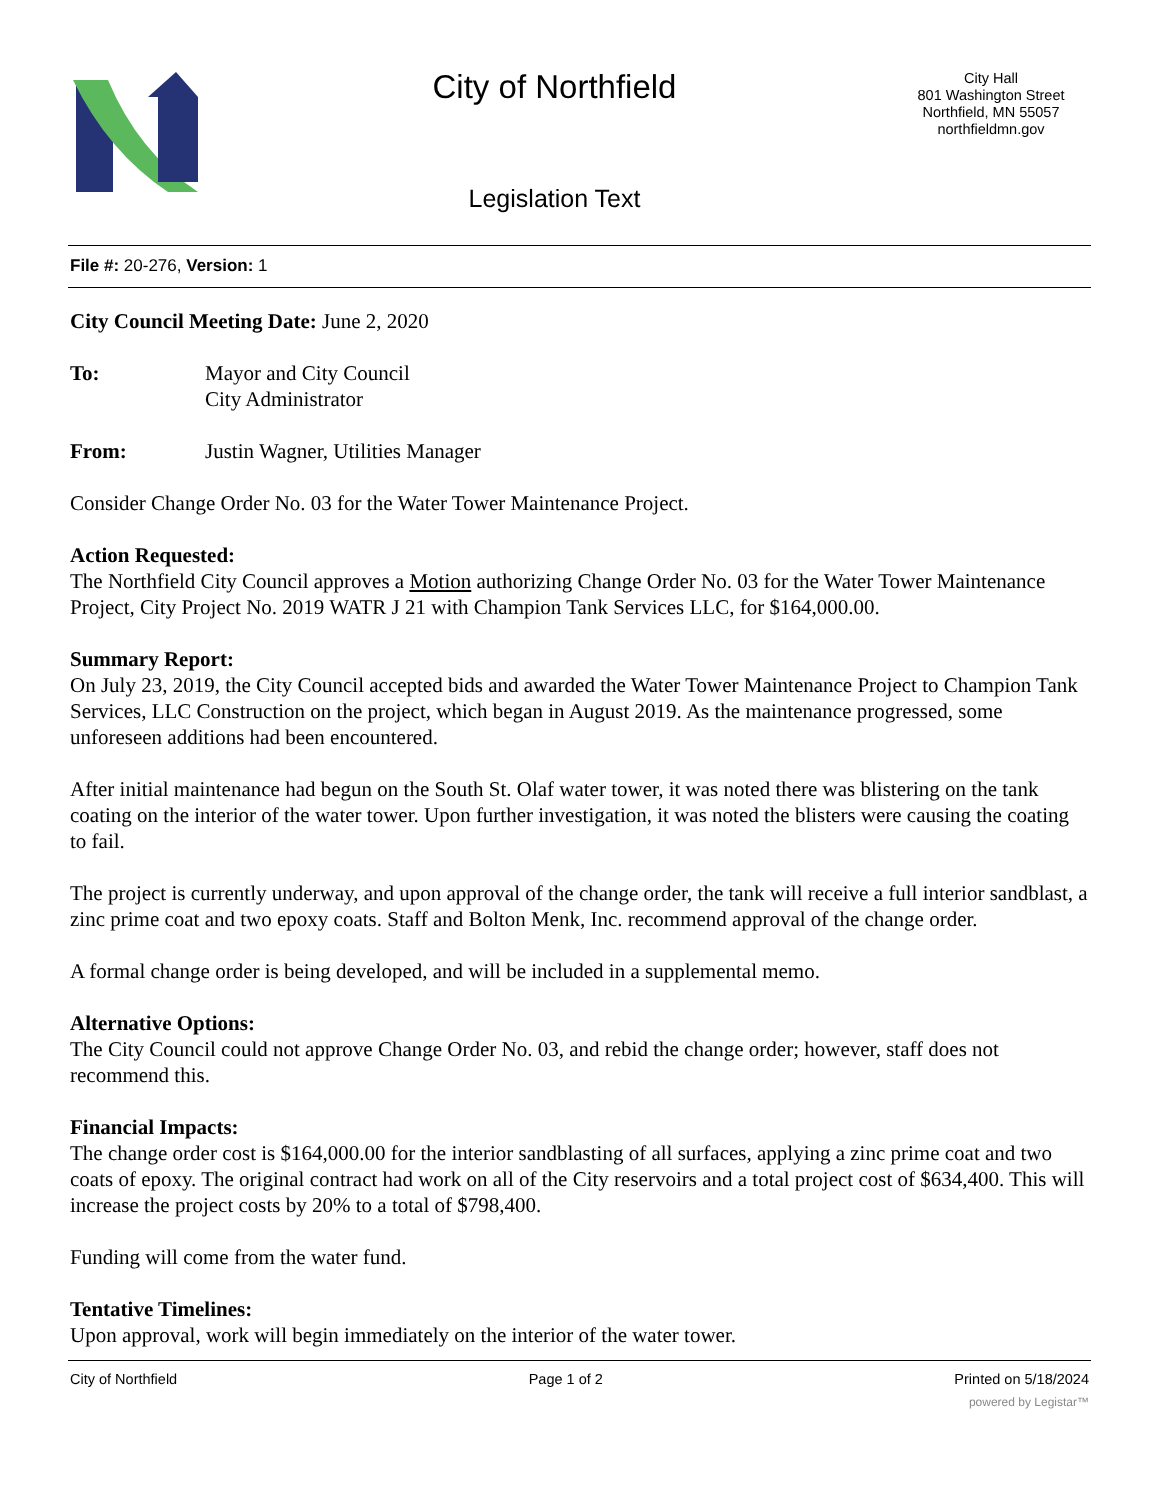City of Northfield
Legislation Text
City Hall
801 Washington Street
Northfield, MN 55057
northfieldmn.gov
File #: 20-276, Version: 1
City Council Meeting Date: June 2, 2020
To: Mayor and City Council
City Administrator
From: Justin Wagner, Utilities Manager
Consider Change Order No. 03 for the Water Tower Maintenance Project.
Action Requested:
The Northfield City Council approves a Motion authorizing Change Order No. 03 for the Water Tower Maintenance Project, City Project No. 2019 WATR J 21 with Champion Tank Services LLC, for $164,000.00.
Summary Report:
On July 23, 2019, the City Council accepted bids and awarded the Water Tower Maintenance Project to Champion Tank Services, LLC Construction on the project, which began in August 2019. As the maintenance progressed, some unforeseen additions had been encountered.
After initial maintenance had begun on the South St. Olaf water tower, it was noted there was blistering on the tank coating on the interior of the water tower. Upon further investigation, it was noted the blisters were causing the coating to fail.
The project is currently underway, and upon approval of the change order, the tank will receive a full interior sandblast, a zinc prime coat and two epoxy coats. Staff and Bolton Menk, Inc. recommend approval of the change order.
A formal change order is being developed, and will be included in a supplemental memo.
Alternative Options:
The City Council could not approve Change Order No. 03, and rebid the change order; however, staff does not recommend this.
Financial Impacts:
The change order cost is $164,000.00 for the interior sandblasting of all surfaces, applying a zinc prime coat and two coats of epoxy. The original contract had work on all of the City reservoirs and a total project cost of $634,400. This will increase the project costs by 20% to a total of $798,400.
Funding will come from the water fund.
Tentative Timelines:
Upon approval, work will begin immediately on the interior of the water tower.
City of Northfield Page 1 of 2 Printed on 5/18/2024
powered by Legistar™